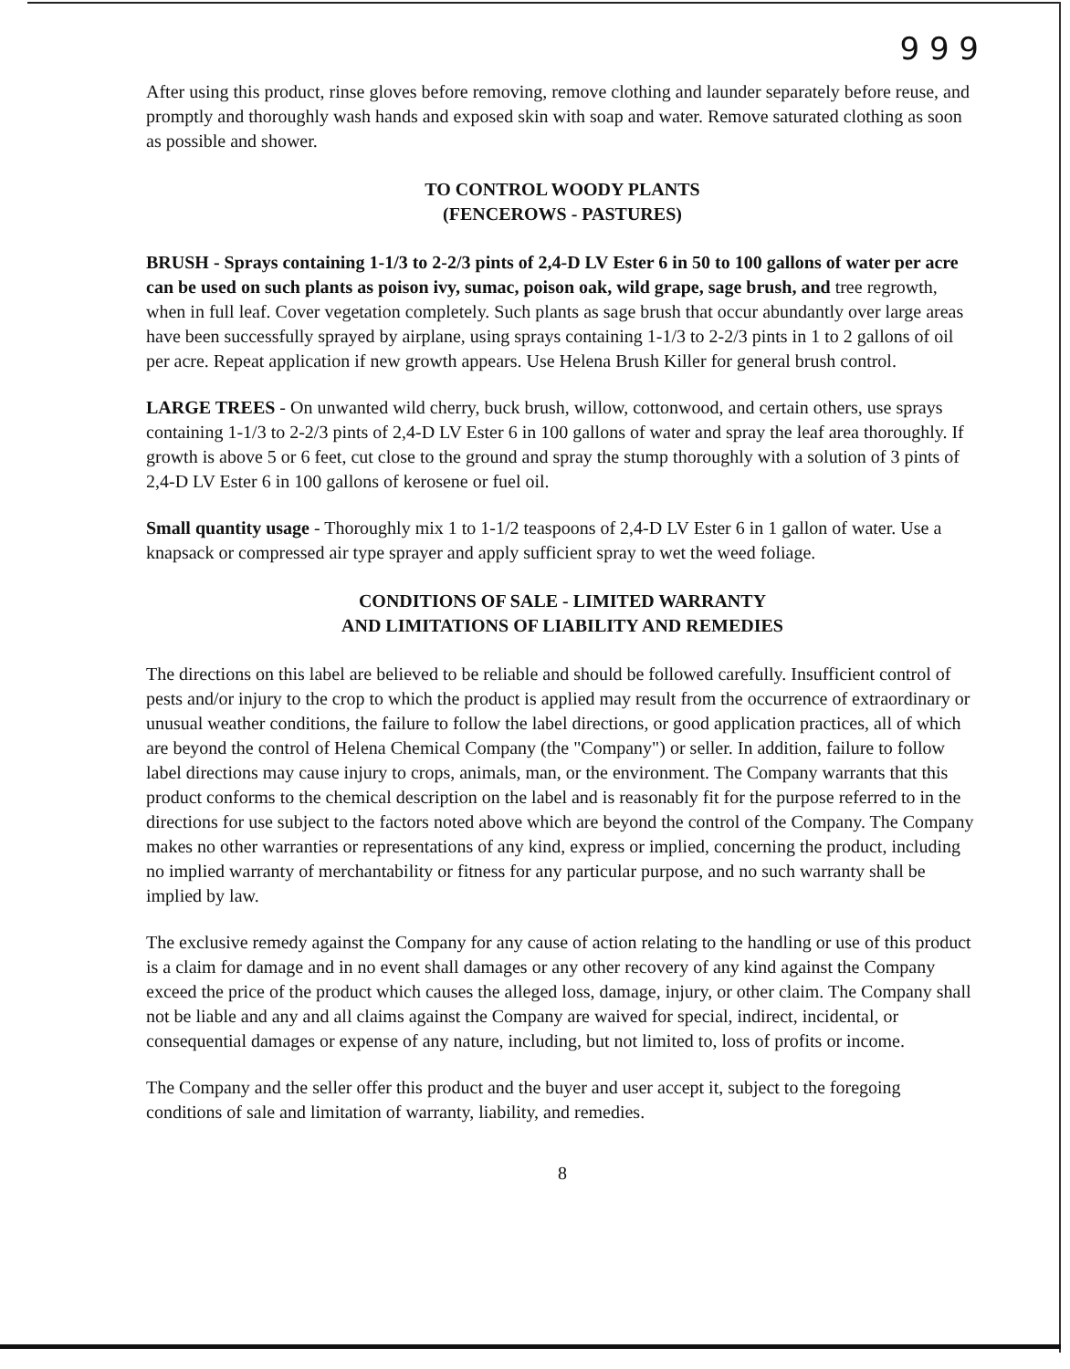9 9 9
After using this product, rinse gloves before removing, remove clothing and launder separately before reuse, and promptly and thoroughly wash hands and exposed skin with soap and water. Remove saturated clothing as soon as possible and shower.
TO CONTROL WOODY PLANTS
(FENCEROWS - PASTURES)
BRUSH - Sprays containing 1-1/3 to 2-2/3 pints of 2,4-D LV Ester 6 in 50 to 100 gallons of water per acre can be used on such plants as poison ivy, sumac, poison oak, wild grape, sage brush, and tree regrowth, when in full leaf. Cover vegetation completely. Such plants as sage brush that occur abundantly over large areas have been successfully sprayed by airplane, using sprays containing 1-1/3 to 2-2/3 pints in 1 to 2 gallons of oil per acre. Repeat application if new growth appears. Use Helena Brush Killer for general brush control.
LARGE TREES - On unwanted wild cherry, buck brush, willow, cottonwood, and certain others, use sprays containing 1-1/3 to 2-2/3 pints of 2,4-D LV Ester 6 in 100 gallons of water and spray the leaf area thoroughly. If growth is above 5 or 6 feet, cut close to the ground and spray the stump thoroughly with a solution of 3 pints of 2,4-D LV Ester 6 in 100 gallons of kerosene or fuel oil.
Small quantity usage - Thoroughly mix 1 to 1-1/2 teaspoons of 2,4-D LV Ester 6 in 1 gallon of water. Use a knapsack or compressed air type sprayer and apply sufficient spray to wet the weed foliage.
CONDITIONS OF SALE - LIMITED WARRANTY
AND LIMITATIONS OF LIABILITY AND REMEDIES
The directions on this label are believed to be reliable and should be followed carefully. Insufficient control of pests and/or injury to the crop to which the product is applied may result from the occurrence of extraordinary or unusual weather conditions, the failure to follow the label directions, or good application practices, all of which are beyond the control of Helena Chemical Company (the "Company") or seller. In addition, failure to follow label directions may cause injury to crops, animals, man, or the environment. The Company warrants that this product conforms to the chemical description on the label and is reasonably fit for the purpose referred to in the directions for use subject to the factors noted above which are beyond the control of the Company. The Company makes no other warranties or representations of any kind, express or implied, concerning the product, including no implied warranty of merchantability or fitness for any particular purpose, and no such warranty shall be implied by law.
The exclusive remedy against the Company for any cause of action relating to the handling or use of this product is a claim for damage and in no event shall damages or any other recovery of any kind against the Company exceed the price of the product which causes the alleged loss, damage, injury, or other claim. The Company shall not be liable and any and all claims against the Company are waived for special, indirect, incidental, or consequential damages or expense of any nature, including, but not limited to, loss of profits or income.
The Company and the seller offer this product and the buyer and user accept it, subject to the foregoing conditions of sale and limitation of warranty, liability, and remedies.
8